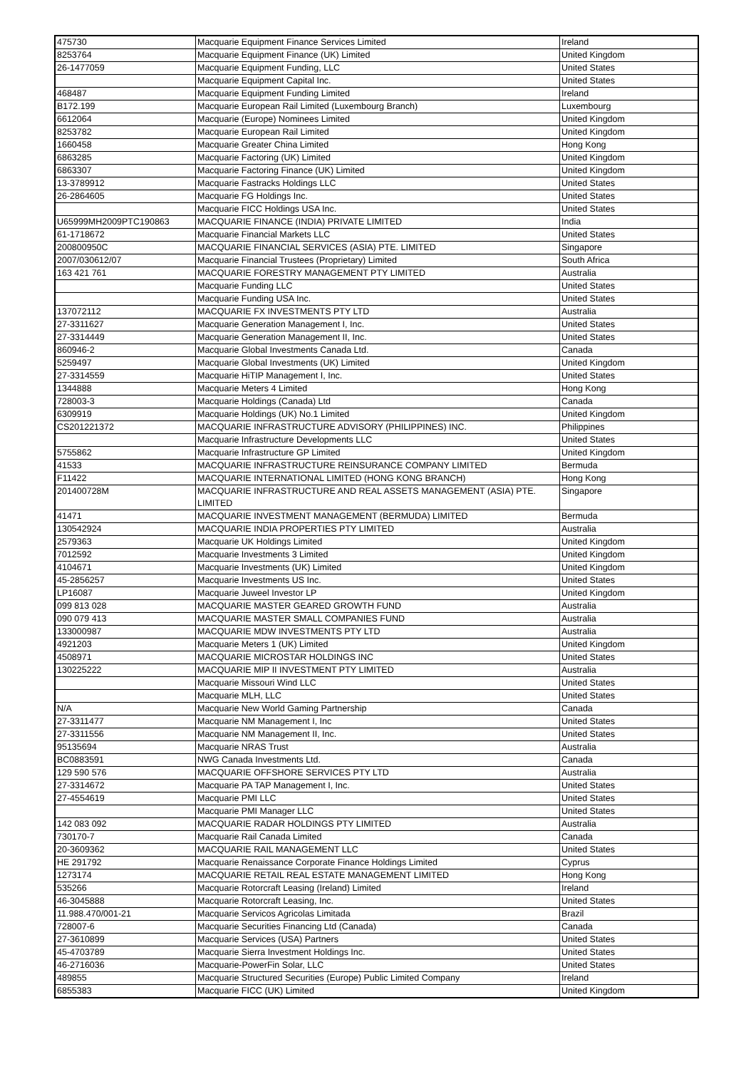| 475730 | Macquarie Equipment Finance Services Limited | Ireland |
| 8253764 | Macquarie Equipment Finance (UK) Limited | United Kingdom |
| 26-1477059 | Macquarie Equipment Funding, LLC | United States |
| | Macquarie Equipment Capital Inc. | United States |
| 468487 | Macquarie Equipment Funding Limited | Ireland |
| B172.199 | Macquarie European Rail Limited (Luxembourg Branch) | Luxembourg |
| 6612064 | Macquarie (Europe) Nominees Limited | United Kingdom |
| 8253782 | Macquarie European Rail Limited | United Kingdom |
| 1660458 | Macquarie Greater China Limited | Hong Kong |
| 6863285 | Macquarie Factoring (UK) Limited | United Kingdom |
| 6863307 | Macquarie Factoring Finance (UK) Limited | United Kingdom |
| 13-3789912 | Macquarie Fastracks Holdings LLC | United States |
| 26-2864605 | Macquarie FG Holdings Inc. | United States |
| | Macquarie FICC Holdings USA Inc. | United States |
| U65999MH2009PTC190863 | MACQUARIE FINANCE (INDIA) PRIVATE LIMITED | India |
| 61-1718672 | Macquarie Financial Markets LLC | United States |
| 200800950C | MACQUARIE FINANCIAL SERVICES (ASIA) PTE. LIMITED | Singapore |
| 2007/030612/07 | Macquarie Financial Trustees (Proprietary) Limited | South Africa |
| 163 421 761 | MACQUARIE FORESTRY MANAGEMENT PTY LIMITED | Australia |
| | Macquarie Funding LLC | United States |
| | Macquarie Funding USA Inc. | United States |
| 137072112 | MACQUARIE FX INVESTMENTS PTY LTD | Australia |
| 27-3311627 | Macquarie Generation Management I, Inc. | United States |
| 27-3314449 | Macquarie Generation Management II, Inc. | United States |
| 860946-2 | Macquarie Global Investments Canada Ltd. | Canada |
| 5259497 | Macquarie Global Investments (UK) Limited | United Kingdom |
| 27-3314559 | Macquarie HiTIP Management I, Inc. | United States |
| 1344888 | Macquarie Meters 4 Limited | Hong Kong |
| 728003-3 | Macquarie Holdings (Canada) Ltd | Canada |
| 6309919 | Macquarie Holdings (UK) No.1 Limited | United Kingdom |
| CS201221372 | MACQUARIE INFRASTRUCTURE ADVISORY (PHILIPPINES) INC. | Philippines |
| | Macquarie Infrastructure Developments LLC | United States |
| 5755862 | Macquarie Infrastructure GP Limited | United Kingdom |
| 41533 | MACQUARIE INFRASTRUCTURE REINSURANCE COMPANY LIMITED | Bermuda |
| F11422 | MACQUARIE INTERNATIONAL LIMITED (HONG KONG BRANCH) | Hong Kong |
| 201400728M | MACQUARIE INFRASTRUCTURE AND REAL ASSETS MANAGEMENT (ASIA) PTE. LIMITED | Singapore |
| 41471 | MACQUARIE INVESTMENT MANAGEMENT (BERMUDA) LIMITED | Bermuda |
| 130542924 | MACQUARIE INDIA PROPERTIES PTY LIMITED | Australia |
| 2579363 | Macquarie UK Holdings Limited | United Kingdom |
| 7012592 | Macquarie Investments 3 Limited | United Kingdom |
| 4104671 | Macquarie Investments (UK) Limited | United Kingdom |
| 45-2856257 | Macquarie Investments US Inc. | United States |
| LP16087 | Macquarie Juweel Investor LP | United Kingdom |
| 099 813 028 | MACQUARIE MASTER GEARED GROWTH FUND | Australia |
| 090 079 413 | MACQUARIE MASTER SMALL COMPANIES FUND | Australia |
| 133000987 | MACQUARIE MDW INVESTMENTS PTY LTD | Australia |
| 4921203 | Macquarie Meters 1 (UK) Limited | United Kingdom |
| 4508971 | MACQUARIE MICROSTAR HOLDINGS INC | United States |
| 130225222 | MACQUARIE MIP II INVESTMENT PTY LIMITED | Australia |
| | Macquarie Missouri Wind LLC | United States |
| | Macquarie MLH, LLC | United States |
| N/A | Macquarie New World Gaming Partnership | Canada |
| 27-3311477 | Macquarie NM Management I, Inc | United States |
| 27-3311556 | Macquarie NM Management II, Inc. | United States |
| 95135694 | Macquarie NRAS Trust | Australia |
| BC0883591 | NWG Canada Investments Ltd. | Canada |
| 129 590 576 | MACQUARIE OFFSHORE SERVICES PTY LTD | Australia |
| 27-3314672 | Macquarie PA TAP Management I, Inc. | United States |
| 27-4554619 | Macquarie PMI LLC | United States |
| | Macquarie PMI Manager LLC | United States |
| 142 083 092 | MACQUARIE RADAR HOLDINGS PTY LIMITED | Australia |
| 730170-7 | Macquarie Rail Canada Limited | Canada |
| 20-3609362 | MACQUARIE RAIL MANAGEMENT LLC | United States |
| HE 291792 | Macquarie Renaissance Corporate Finance Holdings Limited | Cyprus |
| 1273174 | MACQUARIE RETAIL REAL ESTATE MANAGEMENT LIMITED | Hong Kong |
| 535266 | Macquarie Rotorcraft Leasing (Ireland) Limited | Ireland |
| 46-3045888 | Macquarie Rotorcraft Leasing, Inc. | United States |
| 11.988.470/001-21 | Macquarie Servicos Agricolas Limitada | Brazil |
| 728007-6 | Macquarie Securities Financing Ltd (Canada) | Canada |
| 27-3610899 | Macquarie Services (USA) Partners | United States |
| 45-4703789 | Macquarie Sierra Investment Holdings Inc. | United States |
| 46-2716036 | Macquarie-PowerFin Solar, LLC | United States |
| 489855 | Macquarie Structured Securities (Europe) Public Limited Company | Ireland |
| 6855383 | Macquarie FICC (UK) Limited | United Kingdom |